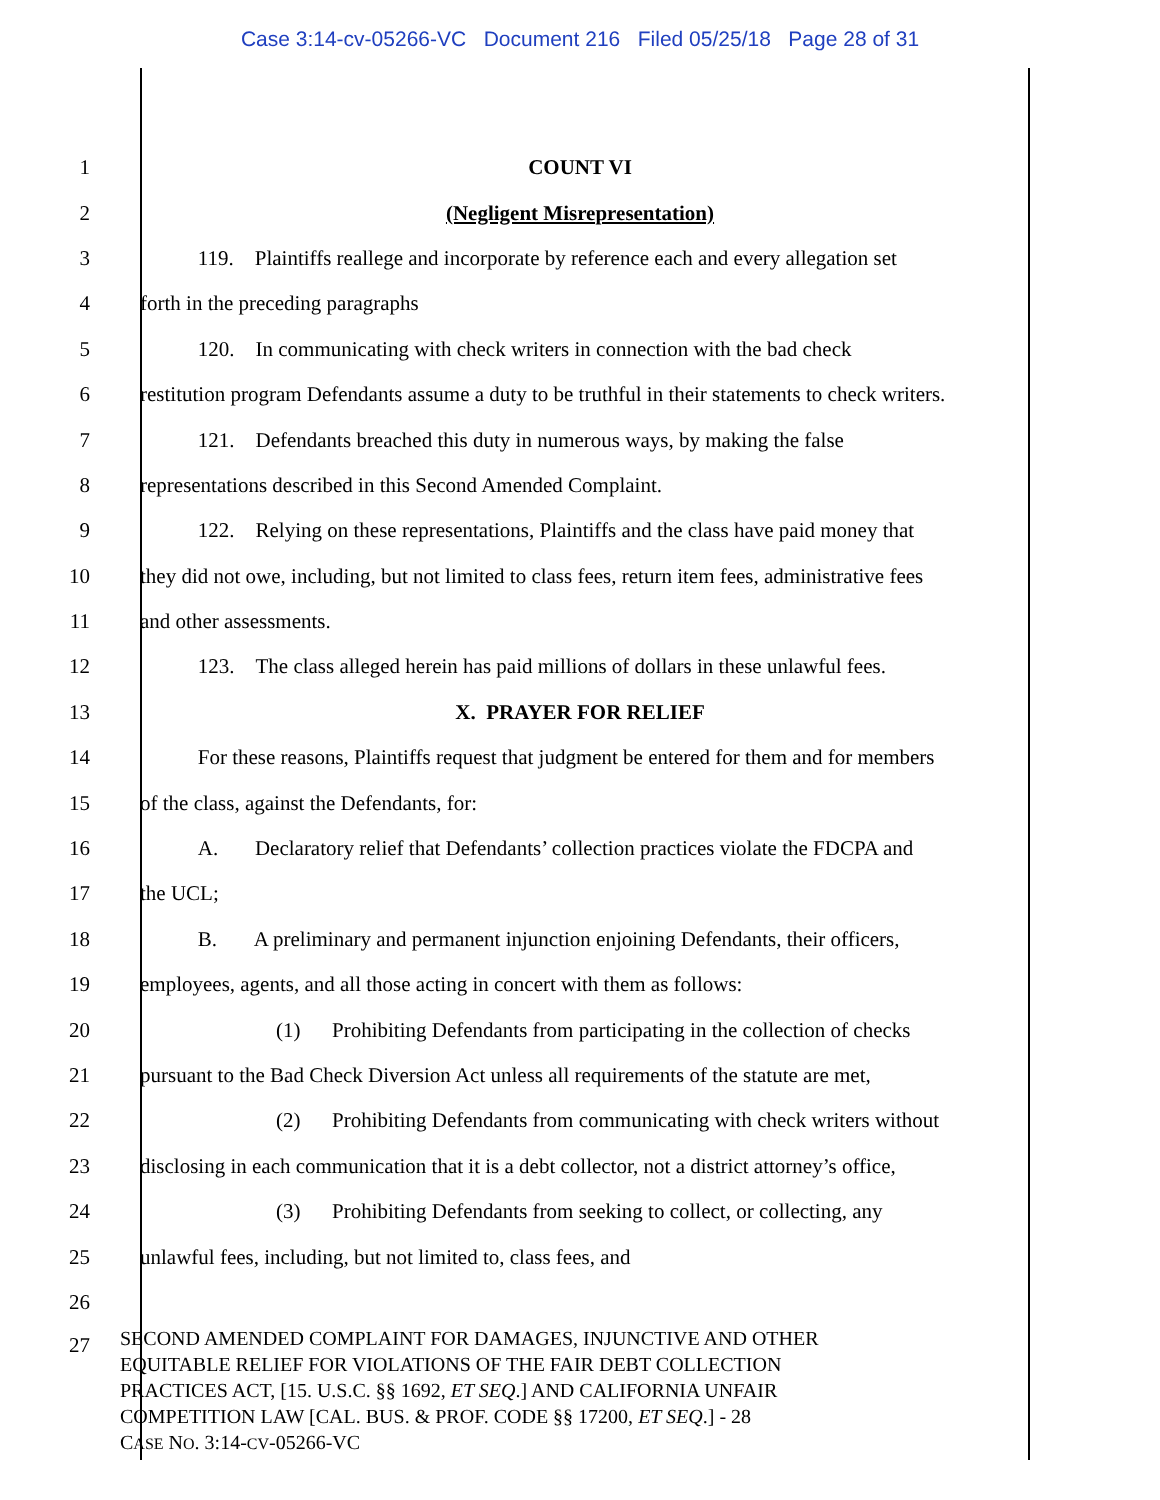Case 3:14-cv-05266-VC Document 216 Filed 05/25/18 Page 28 of 31
1 COUNT VI
2 (Negligent Misrepresentation)
3 119. Plaintiffs reallege and incorporate by reference each and every allegation set
4 forth in the preceding paragraphs
5 120. In communicating with check writers in connection with the bad check
6 restitution program Defendants assume a duty to be truthful in their statements to check writers.
7 121. Defendants breached this duty in numerous ways, by making the false
8 representations described in this Second Amended Complaint.
9 122. Relying on these representations, Plaintiffs and the class have paid money that
10 they did not owe, including, but not limited to class fees, return item fees, administrative fees
11 and other assessments.
12 123. The class alleged herein has paid millions of dollars in these unlawful fees.
13 X. PRAYER FOR RELIEF
14 For these reasons, Plaintiffs request that judgment be entered for them and for members
15 of the class, against the Defendants, for:
16 A. Declaratory relief that Defendants’ collection practices violate the FDCPA and
17 the UCL;
18 B. A preliminary and permanent injunction enjoining Defendants, their officers,
19 employees, agents, and all those acting in concert with them as follows:
20 (1) Prohibiting Defendants from participating in the collection of checks
21 pursuant to the Bad Check Diversion Act unless all requirements of the statute are met,
22 (2) Prohibiting Defendants from communicating with check writers without
23 disclosing in each communication that it is a debt collector, not a district attorney’s office,
24 (3) Prohibiting Defendants from seeking to collect, or collecting, any
25 unlawful fees, including, but not limited to, class fees, and
26
27
SECOND AMENDED COMPLAINT FOR DAMAGES, INJUNCTIVE AND OTHER
EQUITABLE RELIEF FOR VIOLATIONS OF THE FAIR DEBT COLLECTION
PRACTICES ACT, [15. U.S.C. §§ 1692, ET SEQ.] AND CALIFORNIA UNFAIR
COMPETITION LAW [CAL. BUS. & PROF. CODE §§ 17200, ET SEQ.] - 28
CASE NO. 3:14-CV-05266-VC